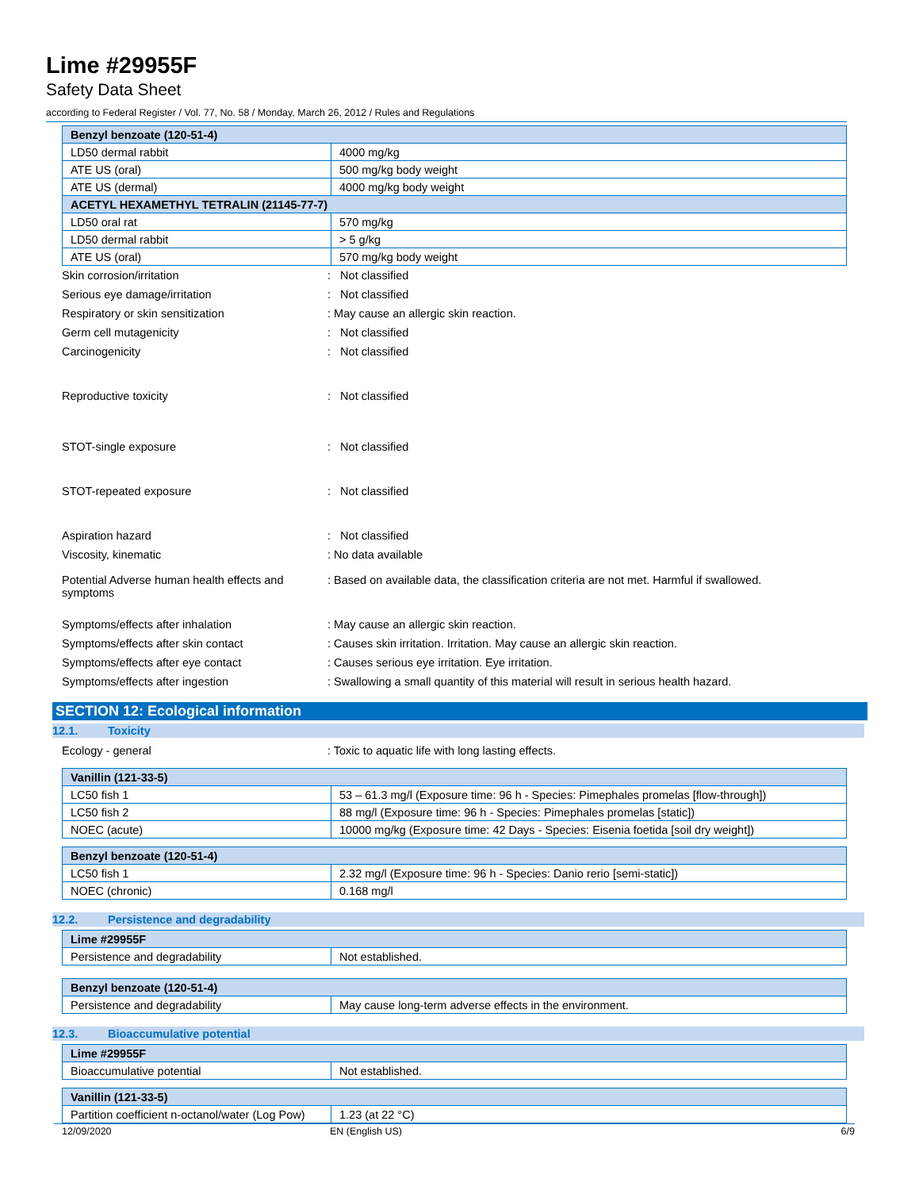Lime #29955F
Safety Data Sheet
according to Federal Register / Vol. 77, No. 58 / Monday, March 26, 2012 / Rules and Regulations
| Benzyl benzoate (120-51-4) | |
| --- | --- |
| LD50 dermal rabbit | 4000 mg/kg |
| ATE US (oral) | 500 mg/kg body weight |
| ATE US (dermal) | 4000 mg/kg body weight |
| ACETYL HEXAMETHYL TETRALIN (21145-77-7) | |
| LD50 oral rat | 570 mg/kg |
| LD50 dermal rabbit | > 5 g/kg |
| ATE US (oral) | 570 mg/kg body weight |
Skin corrosion/irritation : Not classified
Serious eye damage/irritation : Not classified
Respiratory or skin sensitization : May cause an allergic skin reaction.
Germ cell mutagenicity : Not classified
Carcinogenicity : Not classified
Reproductive toxicity : Not classified
STOT-single exposure : Not classified
STOT-repeated exposure : Not classified
Aspiration hazard : Not classified
Viscosity, kinematic : No data available
Potential Adverse human health effects and symptoms
: Based on available data, the classification criteria are not met. Harmful if swallowed.
Symptoms/effects after inhalation : May cause an allergic skin reaction.
Symptoms/effects after skin contact : Causes skin irritation. Irritation. May cause an allergic skin reaction.
Symptoms/effects after eye contact : Causes serious eye irritation. Eye irritation.
Symptoms/effects after ingestion : Swallowing a small quantity of this material will result in serious health hazard.
SECTION 12: Ecological information
12.1. Toxicity
Ecology - general : Toxic to aquatic life with long lasting effects.
| Vanillin (121-33-5) | |
| --- | --- |
| LC50 fish 1 | 53 – 61.3 mg/l (Exposure time: 96 h - Species: Pimephales promelas [flow-through]) |
| LC50 fish 2 | 88 mg/l (Exposure time: 96 h - Species: Pimephales promelas [static]) |
| NOEC (acute) | 10000 mg/kg (Exposure time: 42 Days - Species: Eisenia foetida [soil dry weight]) |
| Benzyl benzoate (120-51-4) | |
| --- | --- |
| LC50 fish 1 | 2.32 mg/l (Exposure time: 96 h - Species: Danio rerio [semi-static]) |
| NOEC (chronic) | 0.168 mg/l |
12.2. Persistence and degradability
| Lime #29955F | |
| --- | --- |
| Persistence and degradability | Not established. |
| Benzyl benzoate (120-51-4) | |
| --- | --- |
| Persistence and degradability | May cause long-term adverse effects in the environment. |
12.3. Bioaccumulative potential
| Lime #29955F | |
| --- | --- |
| Bioaccumulative potential | Not established. |
| Vanillin (121-33-5) | |
| --- | --- |
| Partition coefficient n-octanol/water (Log Pow) | 1.23 (at 22 °C) |
12/09/2020 EN (English US) 6/9